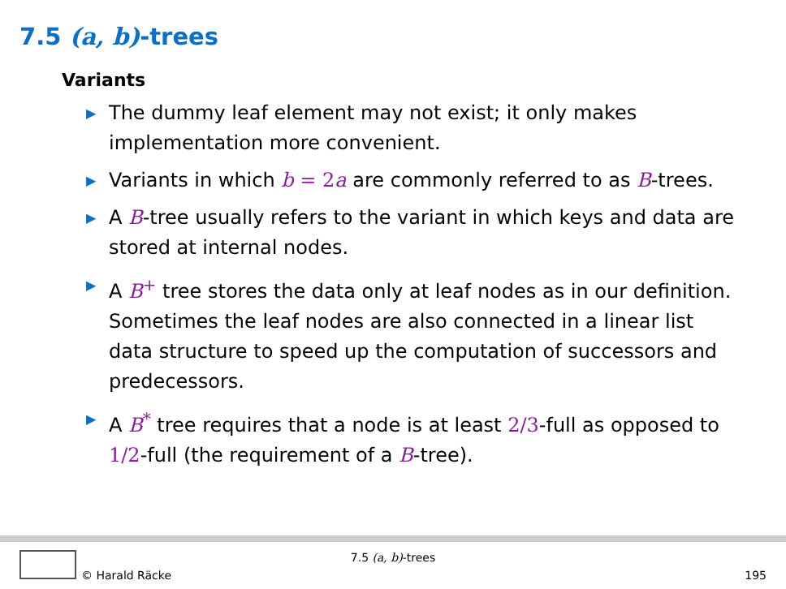7.5 (a, b)-trees
Variants
▶ The dummy leaf element may not exist; it only makes implementation more convenient.
▶ Variants in which b = 2 a are commonly referred to as B-trees.
▶ A B-tree usually refers to the variant in which keys and data are stored at internal nodes.
▶ A B<sup>+</sup> tree stores the data only at leaf nodes as in our definition. Sometimes the leaf nodes are also connected in a linear list data structure to speed up the computation of successors and predecessors.
▶ A B<sup>*</sup> tree requires that a node is at least 2/3-full as opposed to 1/2-full (the requirement of a B-tree).
7.5 (a, b)-trees
© Harald Räcke 195